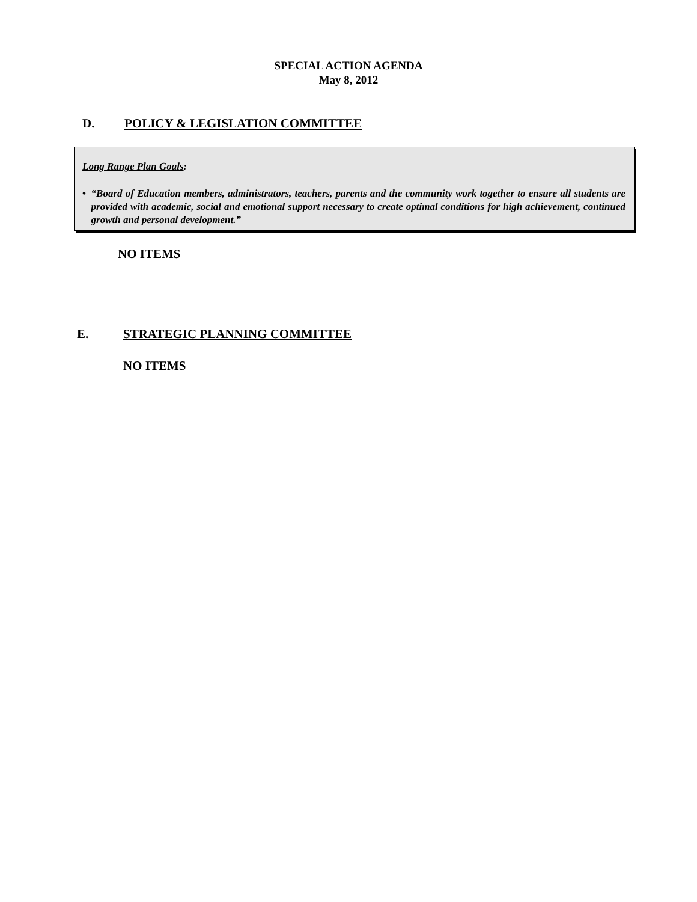SPECIAL ACTION AGENDA
May 8, 2012
D. POLICY & LEGISLATION COMMITTEE
Long Range Plan Goals:
• “Board of Education members, administrators, teachers, parents and the community work together to ensure all students are provided with academic, social and emotional support necessary to create optimal conditions for high achievement, continued growth and personal development.”
NO ITEMS
E. STRATEGIC PLANNING COMMITTEE
NO ITEMS